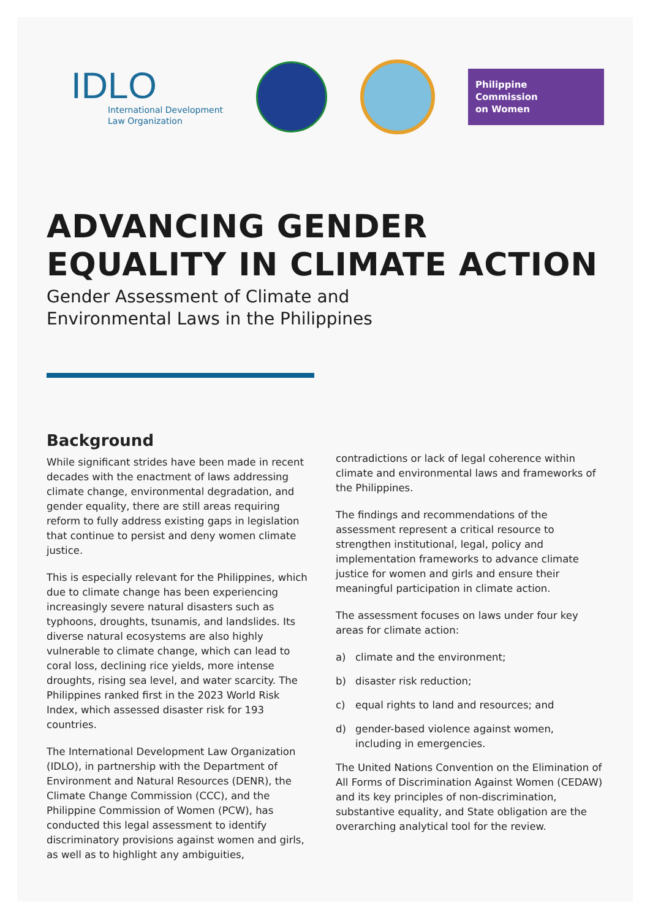IDLO
International Development
Law Organization
Philippine
Commission
on Women
ADVANCING GENDER
EQUALITY IN CLIMATE ACTION
Gender Assessment of Climate and
Environmental Laws in the Philippines
Background
While significant strides have been made in recent decades with the enactment of laws addressing climate change, environmental degradation, and gender equality, there are still areas requiring reform to fully address existing gaps in legislation that continue to persist and deny women climate justice.
This is especially relevant for the Philippines, which due to climate change has been experiencing increasingly severe natural disasters such as typhoons, droughts, tsunamis, and landslides. Its diverse natural ecosystems are also highly vulnerable to climate change, which can lead to coral loss, declining rice yields, more intense droughts, rising sea level, and water scarcity. The Philippines ranked first in the 2023 World Risk Index, which assessed disaster risk for 193 countries.
The International Development Law Organization (IDLO), in partnership with the Department of Environment and Natural Resources (DENR), the Climate Change Commission (CCC), and the Philippine Commission of Women (PCW), has conducted this legal assessment to identify discriminatory provisions against women and girls, as well as to highlight any ambiguities,
contradictions or lack of legal coherence within climate and environmental laws and frameworks of the Philippines.
The findings and recommendations of the assessment represent a critical resource to strengthen institutional, legal, policy and implementation frameworks to advance climate justice for women and girls and ensure their meaningful participation in climate action.
The assessment focuses on laws under four key areas for climate action:
a) climate and the environment;
b) disaster risk reduction;
c) equal rights to land and resources; and
d) gender-based violence against women, including in emergencies.
The United Nations Convention on the Elimination of All Forms of Discrimination Against Women (CEDAW) and its key principles of non-discrimination, substantive equality, and State obligation are the overarching analytical tool for the review.